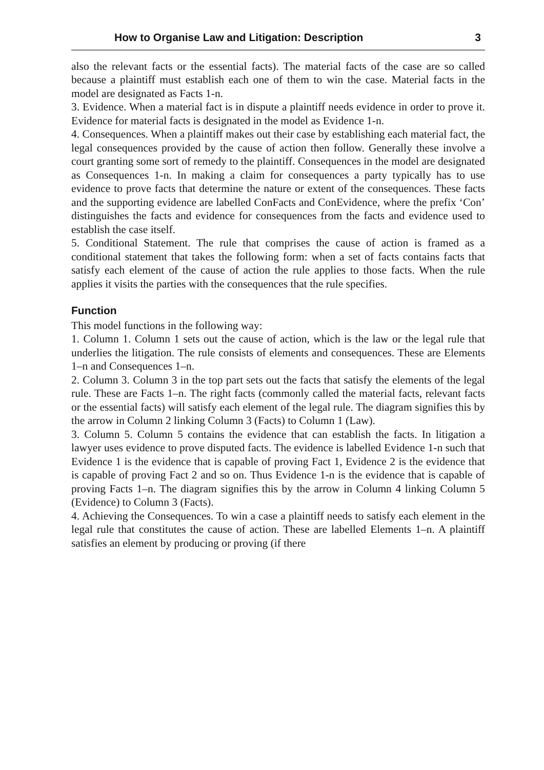How to Organise Law and Litigation: Description 3
also the relevant facts or the essential facts). The material facts of the case are so called because a plaintiff must establish each one of them to win the case. Material facts in the model are designated as Facts 1-n.
3. Evidence. When a material fact is in dispute a plaintiff needs evidence in order to prove it. Evidence for material facts is designated in the model as Evidence 1-n.
4. Consequences. When a plaintiff makes out their case by establishing each material fact, the legal consequences provided by the cause of action then follow. Generally these involve a court granting some sort of remedy to the plaintiff. Consequences in the model are designated as Consequences 1-n. In making a claim for consequences a party typically has to use evidence to prove facts that determine the nature or extent of the consequences. These facts and the supporting evidence are labelled ConFacts and ConEvidence, where the prefix ‘Con’ distinguishes the facts and evidence for consequences from the facts and evidence used to establish the case itself.
5. Conditional Statement. The rule that comprises the cause of action is framed as a conditional statement that takes the following form: when a set of facts contains facts that satisfy each element of the cause of action the rule applies to those facts. When the rule applies it visits the parties with the consequences that the rule specifies.
Function
This model functions in the following way:
1. Column 1. Column 1 sets out the cause of action, which is the law or the legal rule that underlies the litigation. The rule consists of elements and consequences. These are Elements 1–n and Consequences 1–n.
2. Column 3. Column 3 in the top part sets out the facts that satisfy the elements of the legal rule. These are Facts 1–n. The right facts (commonly called the material facts, relevant facts or the essential facts) will satisfy each element of the legal rule. The diagram signifies this by the arrow in Column 2 linking Column 3 (Facts) to Column 1 (Law).
3. Column 5. Column 5 contains the evidence that can establish the facts. In litigation a lawyer uses evidence to prove disputed facts. The evidence is labelled Evidence 1-n such that Evidence 1 is the evidence that is capable of proving Fact 1, Evidence 2 is the evidence that is capable of proving Fact 2 and so on. Thus Evidence 1-n is the evidence that is capable of proving Facts 1–n. The diagram signifies this by the arrow in Column 4 linking Column 5 (Evidence) to Column 3 (Facts).
4. Achieving the Consequences. To win a case a plaintiff needs to satisfy each element in the legal rule that constitutes the cause of action. These are labelled Elements 1–n. A plaintiff satisfies an element by producing or proving (if there